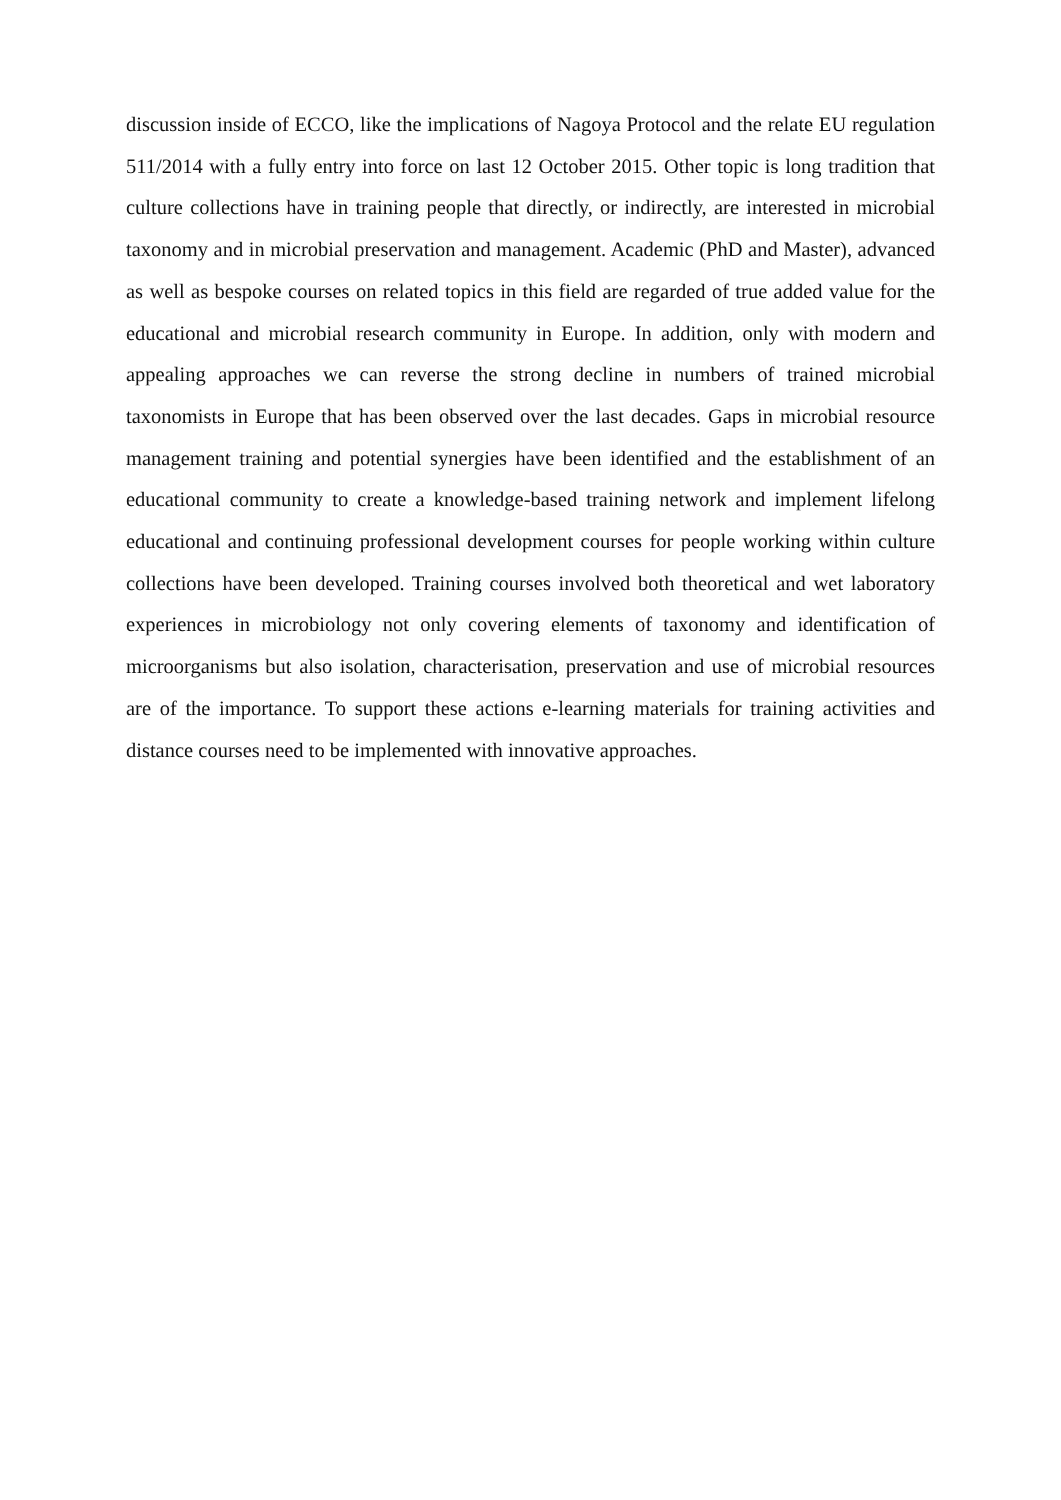discussion inside of ECCO, like the implications of Nagoya Protocol and the relate EU regulation 511/2014 with a fully entry into force on last 12 October 2015. Other topic is long tradition that culture collections have in training people that directly, or indirectly, are interested in microbial taxonomy and in microbial preservation and management. Academic (PhD and Master), advanced as well as bespoke courses on related topics in this field are regarded of true added value for the educational and microbial research community in Europe. In addition, only with modern and appealing approaches we can reverse the strong decline in numbers of trained microbial taxonomists in Europe that has been observed over the last decades. Gaps in microbial resource management training and potential synergies have been identified and the establishment of an educational community to create a knowledge-based training network and implement lifelong educational and continuing professional development courses for people working within culture collections have been developed. Training courses involved both theoretical and wet laboratory experiences in microbiology not only covering elements of taxonomy and identification of microorganisms but also isolation, characterisation, preservation and use of microbial resources are of the importance. To support these actions e-learning materials for training activities and distance courses need to be implemented with innovative approaches.